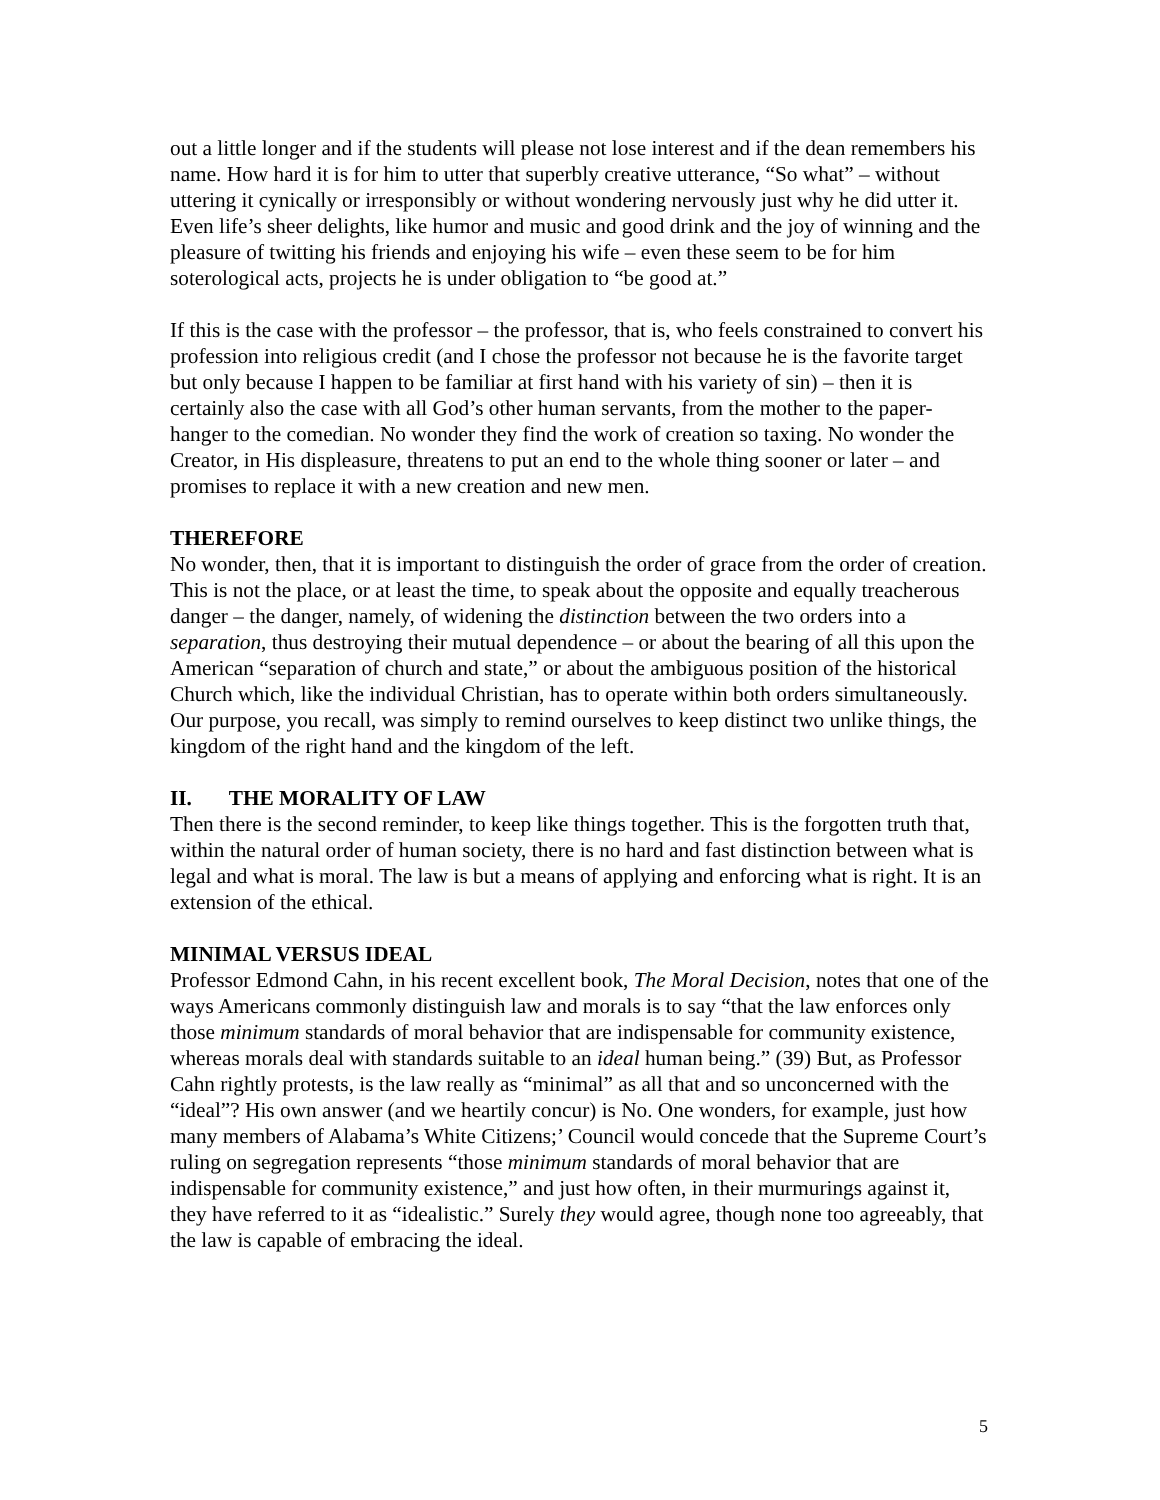out a little longer and if the students will please not lose interest and if the dean remembers his name. How hard it is for him to utter that superbly creative utterance, “So what” – without uttering it cynically or irresponsibly or without wondering nervously just why he did utter it. Even life’s sheer delights, like humor and music and good drink and the joy of winning and the pleasure of twitting his friends and enjoying his wife – even these seem to be for him soterological acts, projects he is under obligation to “be good at.”
If this is the case with the professor – the professor, that is, who feels constrained to convert his profession into religious credit (and I chose the professor not because he is the favorite target but only because I happen to be familiar at first hand with his variety of sin) – then it is certainly also the case with all God’s other human servants, from the mother to the paper-hanger to the comedian. No wonder they find the work of creation so taxing. No wonder the Creator, in His displeasure, threatens to put an end to the whole thing sooner or later – and promises to replace it with a new creation and new men.
THEREFORE
No wonder, then, that it is important to distinguish the order of grace from the order of creation. This is not the place, or at least the time, to speak about the opposite and equally treacherous danger – the danger, namely, of widening the distinction between the two orders into a separation, thus destroying their mutual dependence – or about the bearing of all this upon the American “separation of church and state,” or about the ambiguous position of the historical Church which, like the individual Christian, has to operate within both orders simultaneously. Our purpose, you recall, was simply to remind ourselves to keep distinct two unlike things, the kingdom of the right hand and the kingdom of the left.
II. THE MORALITY OF LAW
Then there is the second reminder, to keep like things together. This is the forgotten truth that, within the natural order of human society, there is no hard and fast distinction between what is legal and what is moral. The law is but a means of applying and enforcing what is right. It is an extension of the ethical.
MINIMAL VERSUS IDEAL
Professor Edmond Cahn, in his recent excellent book, The Moral Decision, notes that one of the ways Americans commonly distinguish law and morals is to say “that the law enforces only those minimum standards of moral behavior that are indispensable for community existence, whereas morals deal with standards suitable to an ideal human being.” (39) But, as Professor Cahn rightly protests, is the law really as “minimal” as all that and so unconcerned with the “ideal”? His own answer (and we heartily concur) is No. One wonders, for example, just how many members of Alabama’s White Citizens;’ Council would concede that the Supreme Court’s ruling on segregation represents “those minimum standards of moral behavior that are indispensable for community existence,” and just how often, in their murmurings against it, they have referred to it as “idealistic.” Surely they would agree, though none too agreeably, that the law is capable of embracing the ideal.
5